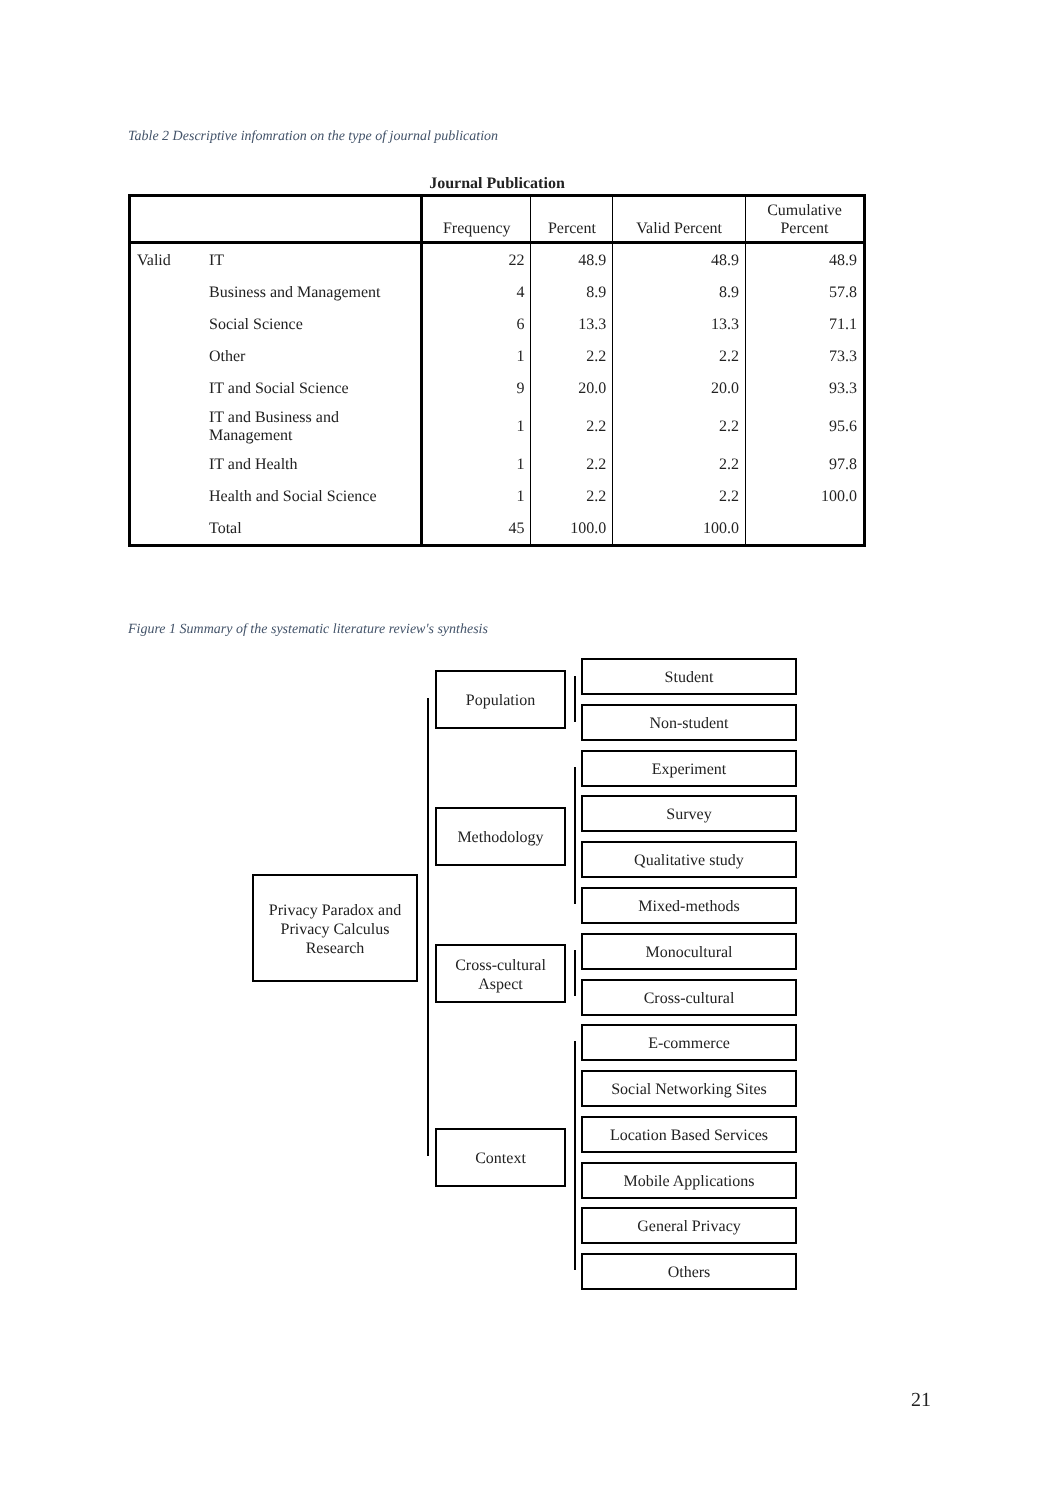Table 2 Descriptive infomration on the type of journal publication
Journal Publication
| | | Frequency | Percent | Valid Percent | Cumulative Percent |
| --- | --- | --- | --- | --- | --- |
| Valid | IT | 22 | 48.9 | 48.9 | 48.9 |
| | Business and Management | 4 | 8.9 | 8.9 | 57.8 |
| | Social Science | 6 | 13.3 | 13.3 | 71.1 |
| | Other | 1 | 2.2 | 2.2 | 73.3 |
| | IT and Social Science | 9 | 20.0 | 20.0 | 93.3 |
| | IT and Business and Management | 1 | 2.2 | 2.2 | 95.6 |
| | IT and Health | 1 | 2.2 | 2.2 | 97.8 |
| | Health and Social Science | 1 | 2.2 | 2.2 | 100.0 |
| | Total | 45 | 100.0 | 100.0 | |
Figure 1 Summary of the systematic literature review's synthesis
Privacy Paradox and Privacy Calculus Research
Population
Methodology
Cross-cultural Aspect
Context
Student
Non-student
Experiment
Survey
Qualitative study
Mixed-methods
Monocultural
Cross-cultural
E-commerce
Social Networking Sites
Location Based Services
Mobile Applications
General Privacy
Others
21